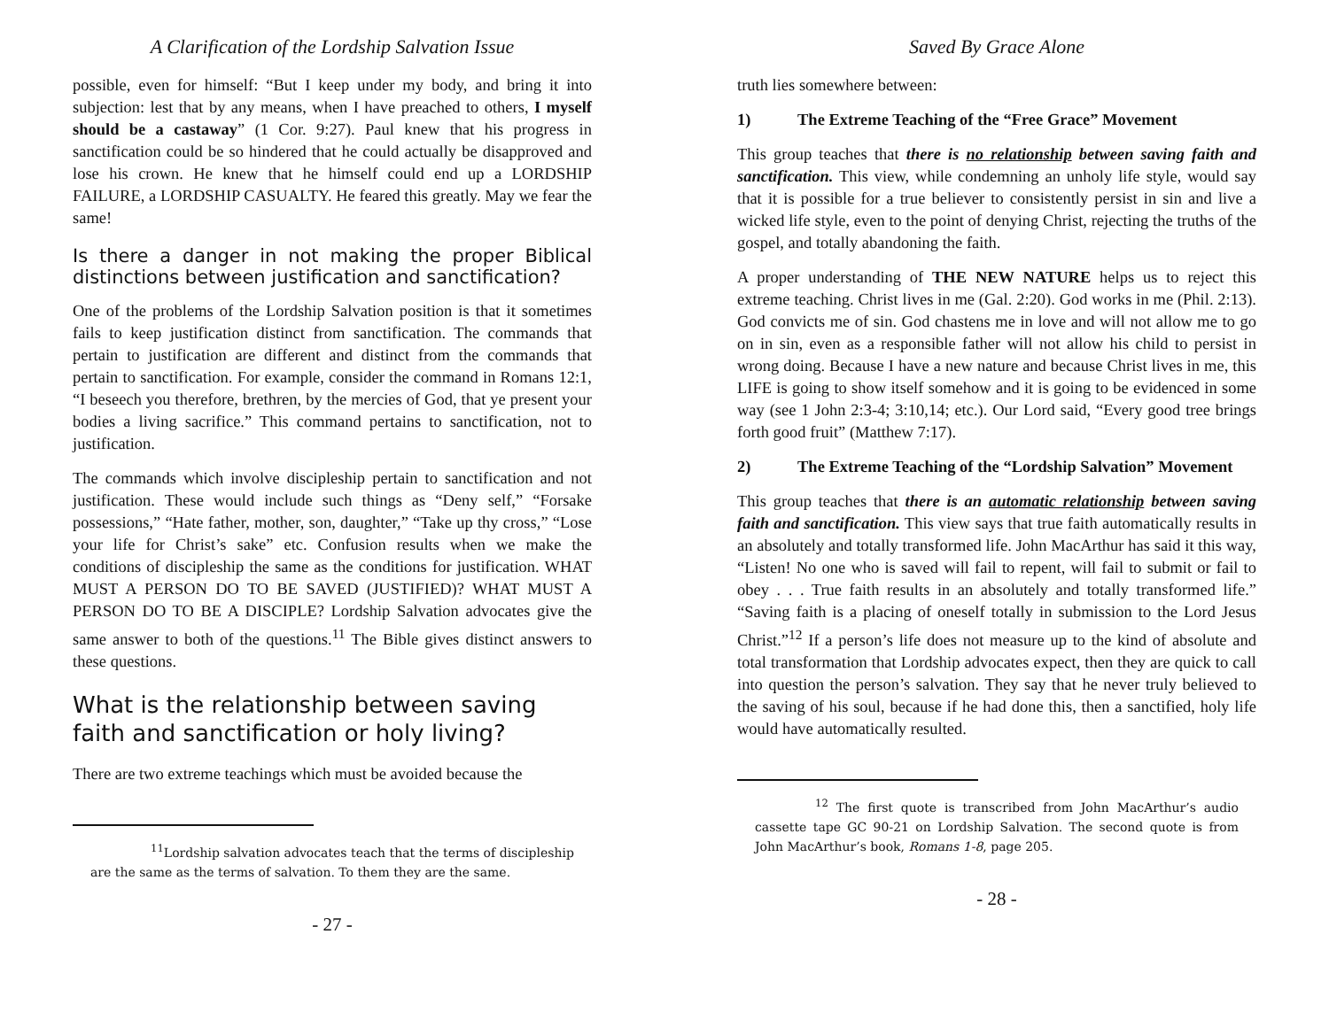A Clarification of the Lordship Salvation Issue
possible, even for himself: “But I keep under my body, and bring it into subjection: lest that by any means, when I have preached to others, I myself should be a castaway” (1 Cor. 9:27). Paul knew that his progress in sanctification could be so hindered that he could actually be disapproved and lose his crown. He knew that he himself could end up a LORDSHIP FAILURE, a LORDSHIP CASUALTY. He feared this greatly. May we fear the same!
Is there a danger in not making the proper Biblical distinctions between justification and sanctification?
One of the problems of the Lordship Salvation position is that it sometimes fails to keep justification distinct from sanctification. The commands that pertain to justification are different and distinct from the commands that pertain to sanctification. For example, consider the command in Romans 12:1, “I beseech you therefore, brethren, by the mercies of God, that ye present your bodies a living sacrifice.” This command pertains to sanctification, not to justification.
The commands which involve discipleship pertain to sanctification and not justification. These would include such things as “Deny self,” “Forsake possessions,” “Hate father, mother, son, daughter,” “Take up thy cross,” “Lose your life for Christ’s sake” etc. Confusion results when we make the conditions of discipleship the same as the conditions for justification. WHAT MUST A PERSON DO TO BE SAVED (JUSTIFIED)? WHAT MUST A PERSON DO TO BE A DISCIPLE? Lordship Salvation advocates give the same answer to both of the questions.<sup>11</sup> The Bible gives distinct answers to these questions.
What is the relationship between saving faith and sanctification or holy living?
There are two extreme teachings which must be avoided because the
<sup>11</sup> Lordship salvation advocates teach that the terms of discipleship are the same as the terms of salvation. To them they are the same.
- 27 -
Saved By Grace Alone
truth lies somewhere between:
1) The Extreme Teaching of the “Free Grace” Movement
This group teaches that there is no relationship between saving faith and sanctification. This view, while condemning an unholy life style, would say that it is possible for a true believer to consistently persist in sin and live a wicked life style, even to the point of denying Christ, rejecting the truths of the gospel, and totally abandoning the faith.
A proper understanding of THE NEW NATURE helps us to reject this extreme teaching. Christ lives in me (Gal. 2:20). God works in me (Phil. 2:13). God convicts me of sin. God chastens me in love and will not allow me to go on in sin, even as a responsible father will not allow his child to persist in wrong doing. Because I have a new nature and because Christ lives in me, this LIFE is going to show itself somehow and it is going to be evidenced in some way (see 1 John 2:3-4; 3:10,14; etc.). Our Lord said, “Every good tree brings forth good fruit” (Matthew 7:17).
2) The Extreme Teaching of the “Lordship Salvation” Movement
This group teaches that there is an automatic relationship between saving faith and sanctification. This view says that true faith automatically results in an absolutely and totally transformed life. John MacArthur has said it this way, “Listen! No one who is saved will fail to repent, will fail to submit or fail to obey . . . True faith results in an absolutely and totally transformed life.” “Saving faith is a placing of oneself totally in submission to the Lord Jesus Christ.”<sup>12</sup> If a person’s life does not measure up to the kind of absolute and total transformation that Lordship advocates expect, then they are quick to call into question the person’s salvation. They say that he never truly believed to the saving of his soul, because if he had done this, then a sanctified, holy life would have automatically resulted.
<sup>12</sup> The first quote is transcribed from John MacArthur’s audio cassette tape GC 90-21 on Lordship Salvation. The second quote is from John MacArthur’s book, Romans 1-8, page 205.
- 28 -